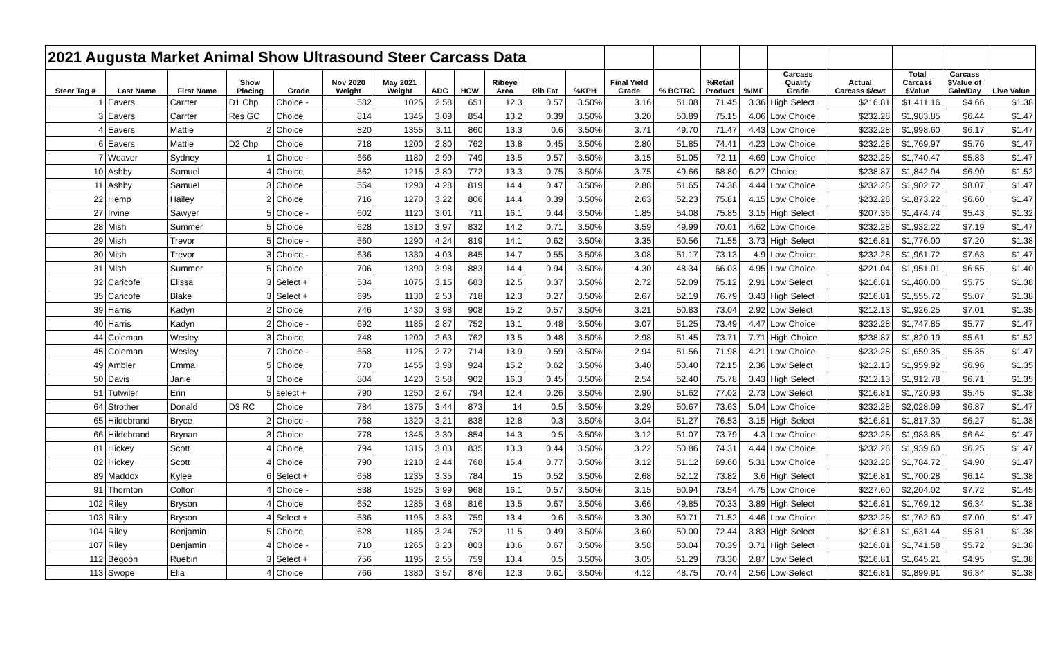| 2021 Augusta Market Animal Show Ultrasound Steer Carcass Data | | | | | | | | | | | | | | | | | | | | |
| --- | --- | --- | --- | --- | --- | --- | --- | --- | --- | --- | --- | --- | --- | --- | --- | --- | --- | --- | --- | --- |
| Steer Tag # | Last Name | First Name | Show Placing | Grade | Nov 2020 Weight | May 2021 Weight | ADG | HCW | Ribeye Area | Rib Fat | %KPH | Final Yield Grade | % BCTRC | %Retail Product | %IMF | Carcass Quality Grade | Actual Carcass $/cwt | Total Carcass $Value | Carcass $Value of Gain/Day | Live Value |
| 1 | Eavers | Carrter | D1 Chp | Choice - | 582 | 1025 | 2.58 | 651 | 12.3 | 0.57 | 3.50% | 3.16 | 51.08 | 71.45 | 3.36 | High Select | $216.81 | $1,411.16 | $4.66 | $1.38 |
| 3 | Eavers | Carrter | Res GC | Choice | 814 | 1345 | 3.09 | 854 | 13.2 | 0.39 | 3.50% | 3.20 | 50.89 | 75.15 | 4.06 | Low Choice | $232.28 | $1,983.85 | $6.44 | $1.47 |
| 4 | Eavers | Mattie | 2 | Choice | 820 | 1355 | 3.11 | 860 | 13.3 | 0.6 | 3.50% | 3.71 | 49.70 | 71.47 | 4.43 | Low Choice | $232.28 | $1,998.60 | $6.17 | $1.47 |
| 6 | Eavers | Mattie | D2 Chp | Choice | 718 | 1200 | 2.80 | 762 | 13.8 | 0.45 | 3.50% | 2.80 | 51.85 | 74.41 | 4.23 | Low Choice | $232.28 | $1,769.97 | $5.76 | $1.47 |
| 7 | Weaver | Sydney | 1 | Choice - | 666 | 1180 | 2.99 | 749 | 13.5 | 0.57 | 3.50% | 3.15 | 51.05 | 72.11 | 4.69 | Low Choice | $232.28 | $1,740.47 | $5.83 | $1.47 |
| 10 | Ashby | Samuel | 4 | Choice | 562 | 1215 | 3.80 | 772 | 13.3 | 0.75 | 3.50% | 3.75 | 49.66 | 68.80 | 6.27 | Choice | $238.87 | $1,842.94 | $6.90 | $1.52 |
| 11 | Ashby | Samuel | 3 | Choice | 554 | 1290 | 4.28 | 819 | 14.4 | 0.47 | 3.50% | 2.88 | 51.65 | 74.38 | 4.44 | Low Choice | $232.28 | $1,902.72 | $8.07 | $1.47 |
| 22 | Hemp | Hailey | 2 | Choice | 716 | 1270 | 3.22 | 806 | 14.4 | 0.39 | 3.50% | 2.63 | 52.23 | 75.81 | 4.15 | Low Choice | $232.28 | $1,873.22 | $6.60 | $1.47 |
| 27 | Irvine | Sawyer | 5 | Choice - | 602 | 1120 | 3.01 | 711 | 16.1 | 0.44 | 3.50% | 1.85 | 54.08 | 75.85 | 3.15 | High Select | $207.36 | $1,474.74 | $5.43 | $1.32 |
| 28 | Mish | Summer | 5 | Choice | 628 | 1310 | 3.97 | 832 | 14.2 | 0.71 | 3.50% | 3.59 | 49.99 | 70.01 | 4.62 | Low Choice | $232.28 | $1,932.22 | $7.19 | $1.47 |
| 29 | Mish | Trevor | 5 | Choice - | 560 | 1290 | 4.24 | 819 | 14.1 | 0.62 | 3.50% | 3.35 | 50.56 | 71.55 | 3.73 | High Select | $216.81 | $1,776.00 | $7.20 | $1.38 |
| 30 | Mish | Trevor | 3 | Choice - | 636 | 1330 | 4.03 | 845 | 14.7 | 0.55 | 3.50% | 3.08 | 51.17 | 73.13 | 4.9 | Low Choice | $232.28 | $1,961.72 | $7.63 | $1.47 |
| 31 | Mish | Summer | 5 | Choice | 706 | 1390 | 3.98 | 883 | 14.4 | 0.94 | 3.50% | 4.30 | 48.34 | 66.03 | 4.95 | Low Choice | $221.04 | $1,951.01 | $6.55 | $1.40 |
| 32 | Caricofe | Elissa | 3 | Select + | 534 | 1075 | 3.15 | 683 | 12.5 | 0.37 | 3.50% | 2.72 | 52.09 | 75.12 | 2.91 | Low Select | $216.81 | $1,480.00 | $5.75 | $1.38 |
| 35 | Caricofe | Blake | 3 | Select + | 695 | 1130 | 2.53 | 718 | 12.3 | 0.27 | 3.50% | 2.67 | 52.19 | 76.79 | 3.43 | High Select | $216.81 | $1,555.72 | $5.07 | $1.38 |
| 39 | Harris | Kadyn | 2 | Choice | 746 | 1430 | 3.98 | 908 | 15.2 | 0.57 | 3.50% | 3.21 | 50.83 | 73.04 | 2.92 | Low Select | $212.13 | $1,926.25 | $7.01 | $1.35 |
| 40 | Harris | Kadyn | 2 | Choice - | 692 | 1185 | 2.87 | 752 | 13.1 | 0.48 | 3.50% | 3.07 | 51.25 | 73.49 | 4.47 | Low Choice | $232.28 | $1,747.85 | $5.77 | $1.47 |
| 44 | Coleman | Wesley | 3 | Choice | 748 | 1200 | 2.63 | 762 | 13.5 | 0.48 | 3.50% | 2.98 | 51.45 | 73.71 | 7.71 | High Choice | $238.87 | $1,820.19 | $5.61 | $1.52 |
| 45 | Coleman | Wesley | 7 | Choice - | 658 | 1125 | 2.72 | 714 | 13.9 | 0.59 | 3.50% | 2.94 | 51.56 | 71.98 | 4.21 | Low Choice | $232.28 | $1,659.35 | $5.35 | $1.47 |
| 49 | Ambler | Emma | 5 | Choice | 770 | 1455 | 3.98 | 924 | 15.2 | 0.62 | 3.50% | 3.40 | 50.40 | 72.15 | 2.36 | Low Select | $212.13 | $1,959.92 | $6.96 | $1.35 |
| 50 | Davis | Janie | 3 | Choice | 804 | 1420 | 3.58 | 902 | 16.3 | 0.45 | 3.50% | 2.54 | 52.40 | 75.78 | 3.43 | High Select | $212.13 | $1,912.78 | $6.71 | $1.35 |
| 51 | Tutwiler | Erin | 5 | select + | 790 | 1250 | 2.67 | 794 | 12.4 | 0.26 | 3.50% | 2.90 | 51.62 | 77.02 | 2.73 | Low Select | $216.81 | $1,720.93 | $5.45 | $1.38 |
| 64 | Strother | Donald | D3 RC | Choice | 784 | 1375 | 3.44 | 873 | 14 | 0.5 | 3.50% | 3.29 | 50.67 | 73.63 | 5.04 | Low Choice | $232.28 | $2,028.09 | $6.87 | $1.47 |
| 65 | Hildebrand | Bryce | 2 | Choice - | 768 | 1320 | 3.21 | 838 | 12.8 | 0.3 | 3.50% | 3.04 | 51.27 | 76.53 | 3.15 | High Select | $216.81 | $1,817.30 | $6.27 | $1.38 |
| 66 | Hildebrand | Brynan | 3 | Choice | 778 | 1345 | 3.30 | 854 | 14.3 | 0.5 | 3.50% | 3.12 | 51.07 | 73.79 | 4.3 | Low Choice | $232.28 | $1,983.85 | $6.64 | $1.47 |
| 81 | Hickey | Scott | 4 | Choice | 794 | 1315 | 3.03 | 835 | 13.3 | 0.44 | 3.50% | 3.22 | 50.86 | 74.31 | 4.44 | Low Choice | $232.28 | $1,939.60 | $6.25 | $1.47 |
| 82 | Hickey | Scott | 4 | Choice | 790 | 1210 | 2.44 | 768 | 15.4 | 0.77 | 3.50% | 3.12 | 51.12 | 69.60 | 5.31 | Low Choice | $232.28 | $1,784.72 | $4.90 | $1.47 |
| 89 | Maddox | Kylee | 6 | Select + | 658 | 1235 | 3.35 | 784 | 15 | 0.52 | 3.50% | 2.68 | 52.12 | 73.82 | 3.6 | High Select | $216.81 | $1,700.28 | $6.14 | $1.38 |
| 91 | Thornton | Colton | 4 | Choice - | 838 | 1525 | 3.99 | 968 | 16.1 | 0.57 | 3.50% | 3.15 | 50.94 | 73.54 | 4.75 | Low Choice | $227.60 | $2,204.02 | $7.72 | $1.45 |
| 102 | Riley | Bryson | 4 | Choice | 652 | 1285 | 3.68 | 816 | 13.5 | 0.67 | 3.50% | 3.66 | 49.85 | 70.33 | 3.89 | High Select | $216.81 | $1,769.12 | $6.34 | $1.38 |
| 103 | Riley | Bryson | 4 | Select + | 536 | 1195 | 3.83 | 759 | 13.4 | 0.6 | 3.50% | 3.30 | 50.71 | 71.52 | 4.46 | Low Choice | $232.28 | $1,762.60 | $7.00 | $1.47 |
| 104 | Riley | Benjamin | 5 | Choice | 628 | 1185 | 3.24 | 752 | 11.5 | 0.49 | 3.50% | 3.60 | 50.00 | 72.44 | 3.83 | High Select | $216.81 | $1,631.44 | $5.81 | $1.38 |
| 107 | Riley | Benjamin | 4 | Choice - | 710 | 1265 | 3.23 | 803 | 13.6 | 0.67 | 3.50% | 3.58 | 50.04 | 70.39 | 3.71 | High Select | $216.81 | $1,741.58 | $5.72 | $1.38 |
| 112 | Begoon | Ruebin | 3 | Select + | 756 | 1195 | 2.55 | 759 | 13.4 | 0.5 | 3.50% | 3.05 | 51.29 | 73.30 | 2.87 | Low Select | $216.81 | $1,645.21 | $4.95 | $1.38 |
| 113 | Swope | Ella | 4 | Choice | 766 | 1380 | 3.57 | 876 | 12.3 | 0.61 | 3.50% | 4.12 | 48.75 | 70.74 | 2.56 | Low Select | $216.81 | $1,899.91 | $6.34 | $1.38 |